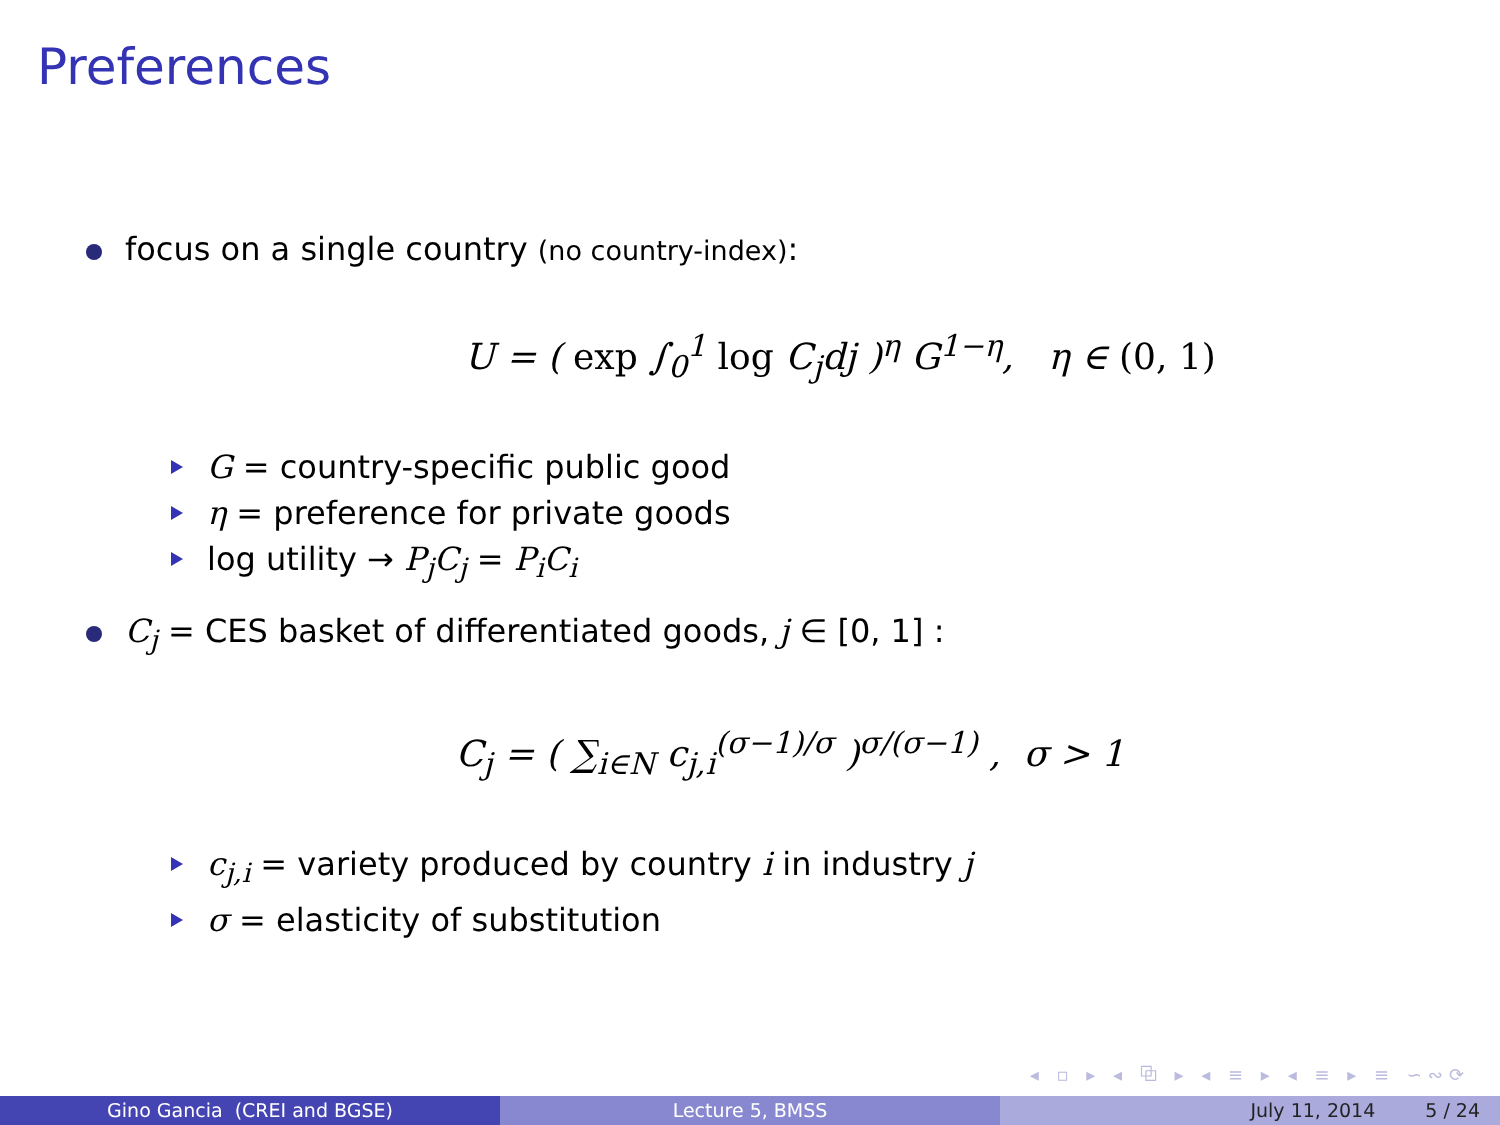Preferences
focus on a single country (no country-index):
U = ( exp ∫<sub>0</sub><sup>1</sup> log C<sub>j</sub>dj )<sup>η</sup> G<sup>1−η</sup>, η ∈ (0, 1)
G = country-specific public good
η = preference for private goods
log utility → P<sub>j</sub>C<sub>j</sub> = P<sub>i</sub>C<sub>i</sub>
C<sub>j</sub> = CES basket of differentiated goods, j ∈ [0, 1] :
C<sub>j</sub> = ( ∑<sub>i∈N</sub> c<sub>j,i</sub><sup>(σ−1)/σ</sup> )<sup>σ/(σ−1)</sup> , σ > 1
c<sub>j,i</sub> = variety produced by country i in industry j
σ = elasticity of substitution
◂ ▫ ▸ ◂ ⧉ ▸ ◂ ≡ ▸ ◂ ≡ ▸ ≡ ∽∾⟳
Gino Gancia (CREI and BGSE) Lecture 5, BMSS July 11, 2014 5 / 24